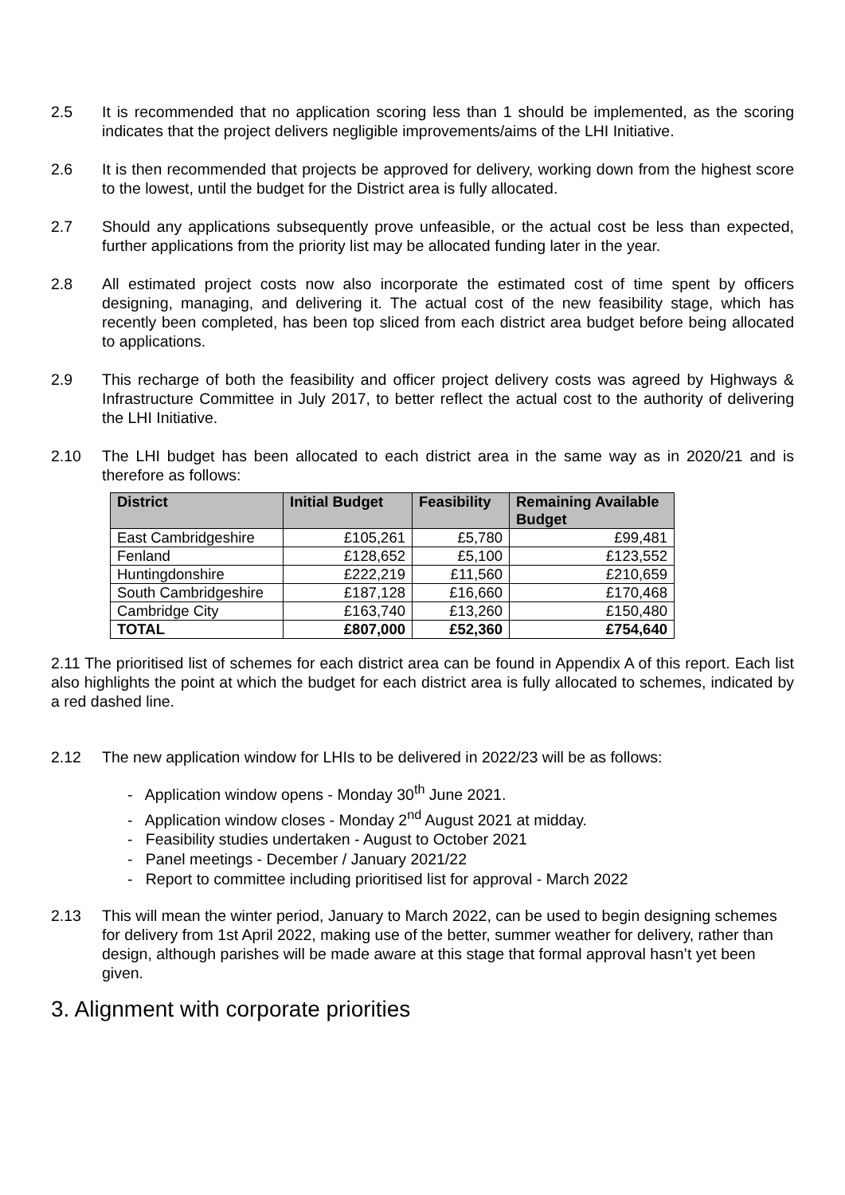2.5 It is recommended that no application scoring less than 1 should be implemented, as the scoring indicates that the project delivers negligible improvements/aims of the LHI Initiative.
2.6 It is then recommended that projects be approved for delivery, working down from the highest score to the lowest, until the budget for the District area is fully allocated.
2.7 Should any applications subsequently prove unfeasible, or the actual cost be less than expected, further applications from the priority list may be allocated funding later in the year.
2.8 All estimated project costs now also incorporate the estimated cost of time spent by officers designing, managing, and delivering it. The actual cost of the new feasibility stage, which has recently been completed, has been top sliced from each district area budget before being allocated to applications.
2.9 This recharge of both the feasibility and officer project delivery costs was agreed by Highways & Infrastructure Committee in July 2017, to better reflect the actual cost to the authority of delivering the LHI Initiative.
2.10 The LHI budget has been allocated to each district area in the same way as in 2020/21 and is therefore as follows:
| District | Initial Budget | Feasibility | Remaining Available Budget |
| --- | --- | --- | --- |
| East Cambridgeshire | £105,261 | £5,780 | £99,481 |
| Fenland | £128,652 | £5,100 | £123,552 |
| Huntingdonshire | £222,219 | £11,560 | £210,659 |
| South Cambridgeshire | £187,128 | £16,660 | £170,468 |
| Cambridge City | £163,740 | £13,260 | £150,480 |
| TOTAL | £807,000 | £52,360 | £754,640 |
2.11 The prioritised list of schemes for each district area can be found in Appendix A of this report. Each list also highlights the point at which the budget for each district area is fully allocated to schemes, indicated by a red dashed line.
2.12 The new application window for LHIs to be delivered in 2022/23 will be as follows:
- Application window opens - Monday 30<sup>th</sup> June 2021.
- Application window closes - Monday 2<sup>nd</sup> August 2021 at midday.
- Feasibility studies undertaken - August to October 2021
- Panel meetings - December / January 2021/22
- Report to committee including prioritised list for approval - March 2022
2.13 This will mean the winter period, January to March 2022, can be used to begin designing schemes for delivery from 1st April 2022, making use of the better, summer weather for delivery, rather than design, although parishes will be made aware at this stage that formal approval hasn’t yet been given.
3. Alignment with corporate priorities